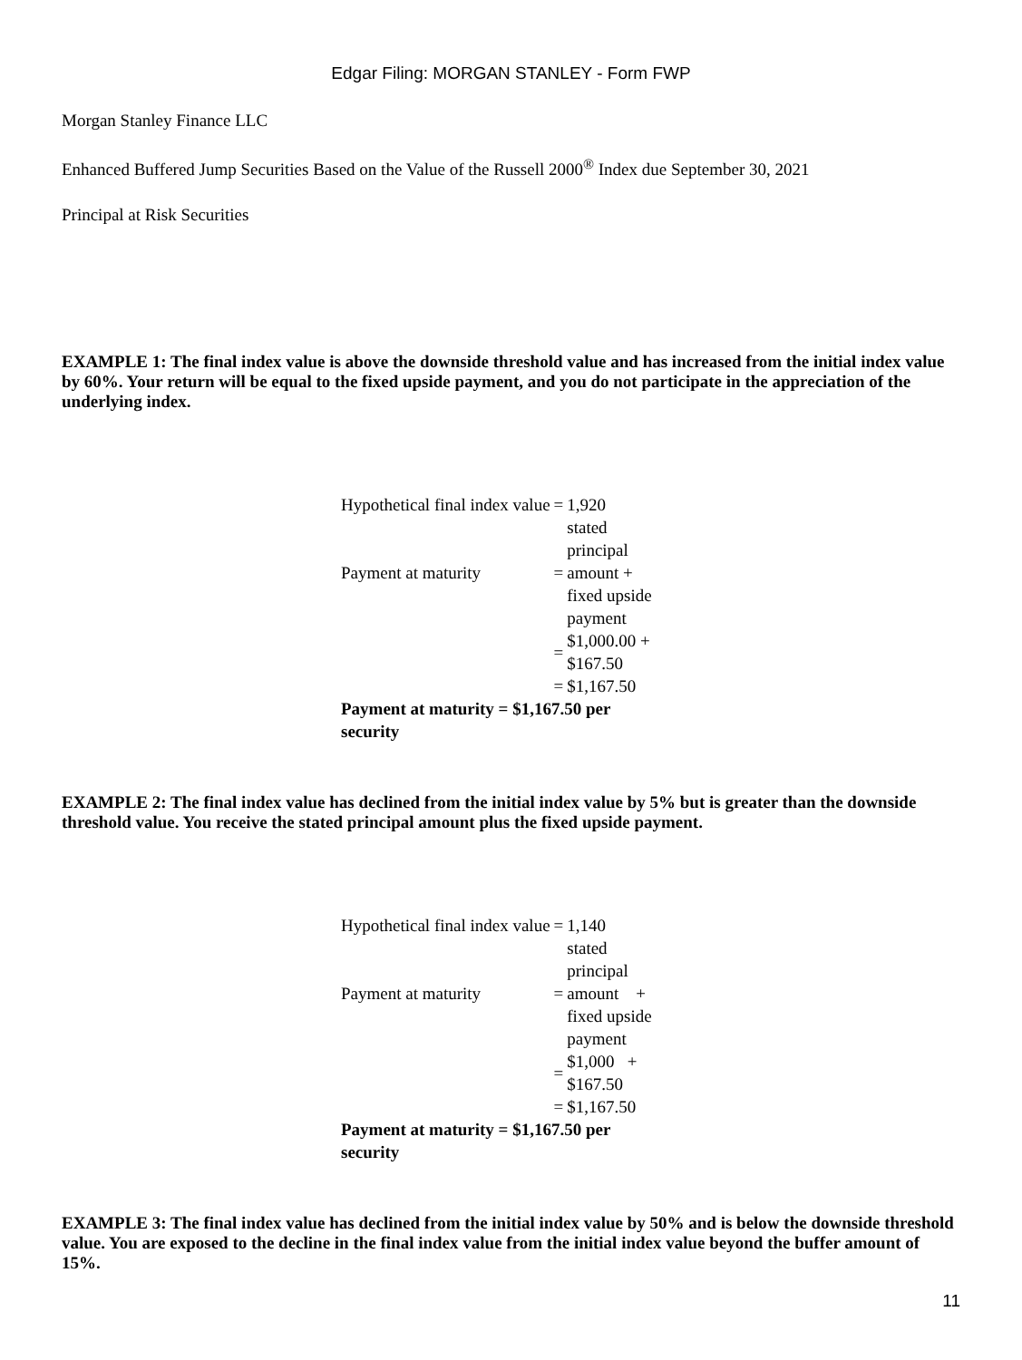Edgar Filing: MORGAN STANLEY - Form FWP
Morgan Stanley Finance LLC
Enhanced Buffered Jump Securities Based on the Value of the Russell 2000<sup>®</sup> Index due September 30, 2021
Principal at Risk Securities
EXAMPLE 1: The final index value is above the downside threshold value and has increased from the initial index value by 60%. Your return will be equal to the fixed upside payment, and you do not participate in the appreciation of the underlying index.
| Hypothetical final index value | = | 1,920 |
| Payment at maturity | = | stated principal amount + fixed upside payment |
| | = | $1,000.00 + $167.50 |
| | = | $1,167.50 |
| Payment at maturity = $1,167.50 per security | | |
EXAMPLE 2: The final index value has declined from the initial index value by 5% but is greater than the downside threshold value. You receive the stated principal amount plus the fixed upside payment.
| Hypothetical final index value | = | 1,140 |
| Payment at maturity | = | stated principal amount + fixed upside payment |
| | = | $1,000 + $167.50 |
| | = | $1,167.50 |
| Payment at maturity = $1,167.50 per security | | |
EXAMPLE 3: The final index value has declined from the initial index value by 50% and is below the downside threshold value. You are exposed to the decline in the final index value from the initial index value beyond the buffer amount of 15%.
11